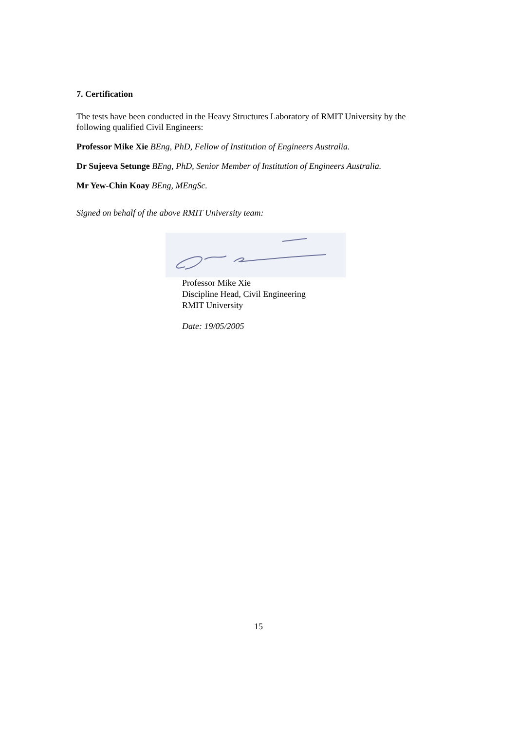7. Certification
The tests have been conducted in the Heavy Structures Laboratory of RMIT University by the following qualified Civil Engineers:
Professor Mike Xie BEng, PhD, Fellow of Institution of Engineers Australia.
Dr Sujeeva Setunge BEng, PhD, Senior Member of Institution of Engineers Australia.
Mr Yew-Chin Koay BEng, MEngSc.
Signed on behalf of the above RMIT University team:
Professor Mike Xie
Discipline Head, Civil Engineering
RMIT University
Date: 19/05/2005
15